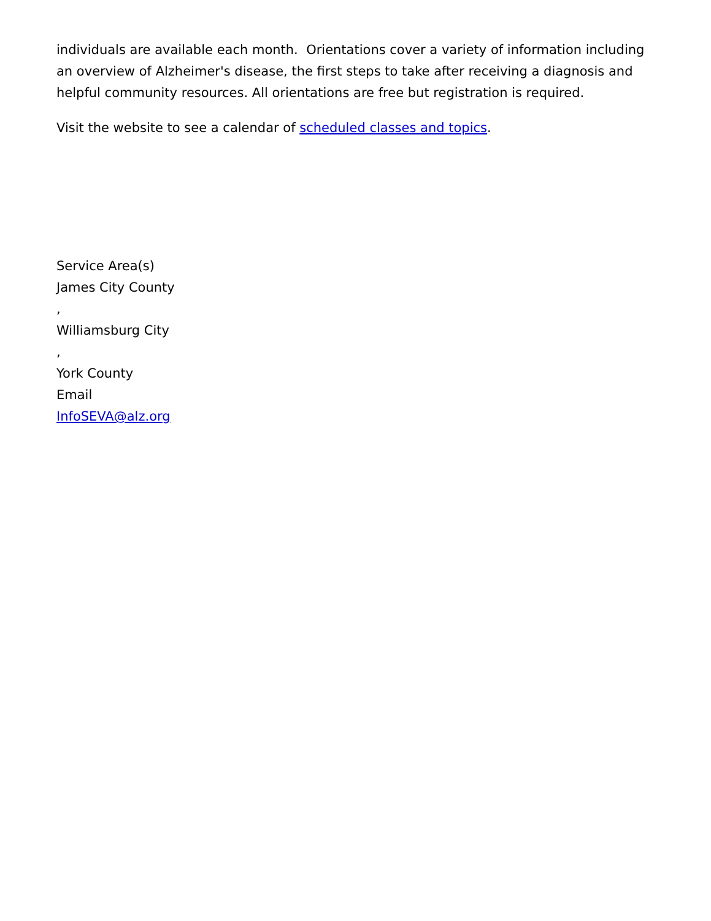individuals are available each month. Orientations cover a variety of information including an overview of Alzheimer's disease, the first steps to take after receiving a diagnosis and helpful community resources. All orientations are free but registration is required.
Visit the website to see a calendar of scheduled classes and topics.
Service Area(s)
James City County
,
Williamsburg City
,
York County
Email
InfoSEVA@alz.org